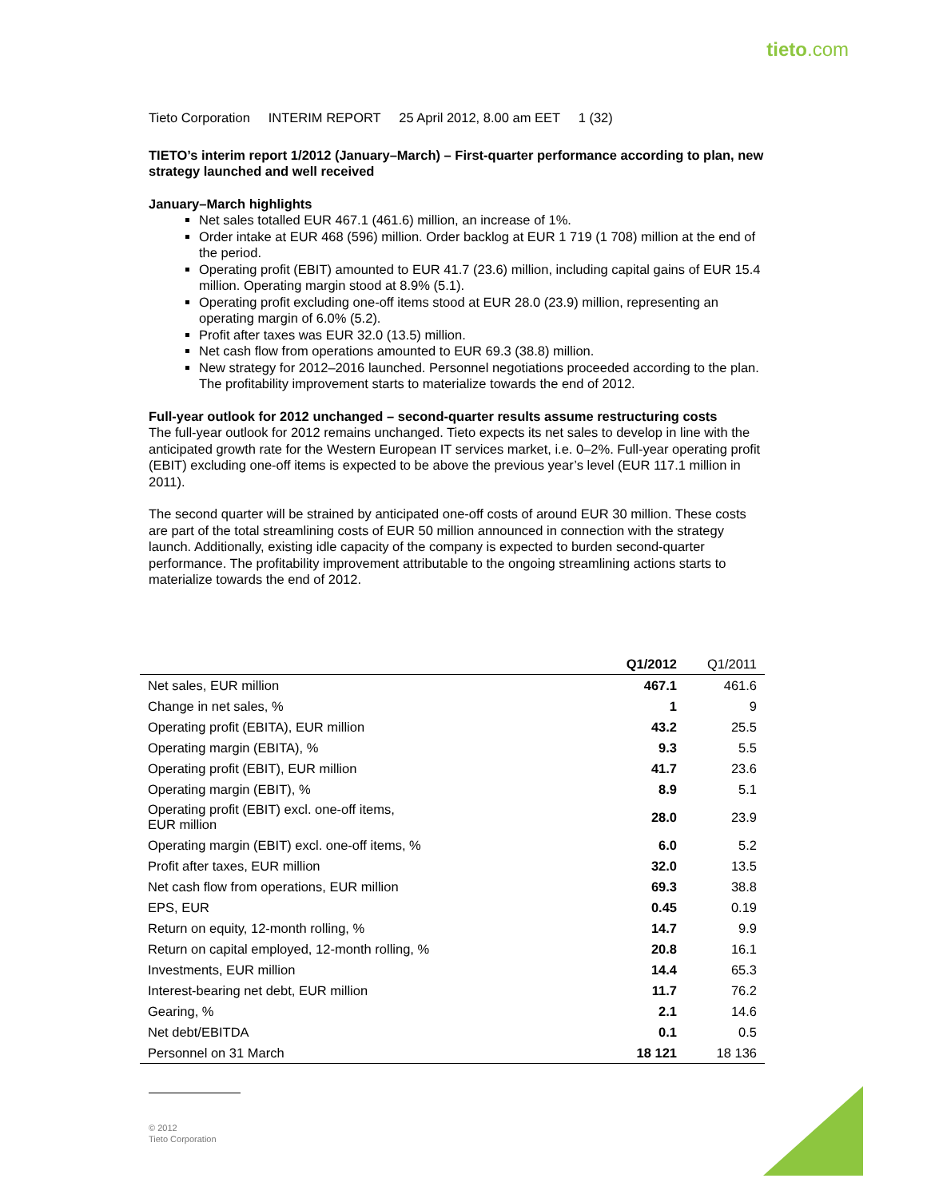tieto.com
Tieto Corporation INTERIM REPORT 25 April 2012, 8.00 am EET 1 (32)
TIETO’s interim report 1/2012 (January–March) – First-quarter performance according to plan, new strategy launched and well received
January–March highlights
Net sales totalled EUR 467.1 (461.6) million, an increase of 1%.
Order intake at EUR 468 (596) million. Order backlog at EUR 1 719 (1 708) million at the end of the period.
Operating profit (EBIT) amounted to EUR 41.7 (23.6) million, including capital gains of EUR 15.4 million. Operating margin stood at 8.9% (5.1).
Operating profit excluding one-off items stood at EUR 28.0 (23.9) million, representing an operating margin of 6.0% (5.2).
Profit after taxes was EUR 32.0 (13.5) million.
Net cash flow from operations amounted to EUR 69.3 (38.8) million.
New strategy for 2012–2016 launched. Personnel negotiations proceeded according to the plan. The profitability improvement starts to materialize towards the end of 2012.
Full-year outlook for 2012 unchanged – second-quarter results assume restructuring costs
The full-year outlook for 2012 remains unchanged. Tieto expects its net sales to develop in line with the anticipated growth rate for the Western European IT services market, i.e. 0–2%. Full-year operating profit (EBIT) excluding one-off items is expected to be above the previous year’s level (EUR 117.1 million in 2011).
The second quarter will be strained by anticipated one-off costs of around EUR 30 million. These costs are part of the total streamlining costs of EUR 50 million announced in connection with the strategy launch. Additionally, existing idle capacity of the company is expected to burden second-quarter performance. The profitability improvement attributable to the ongoing streamlining actions starts to materialize towards the end of 2012.
| | Q1/2012 | Q1/2011 |
| --- | --- | --- |
| Net sales, EUR million | 467.1 | 461.6 |
| Change in net sales, % | 1 | 9 |
| Operating profit (EBITA), EUR million | 43.2 | 25.5 |
| Operating margin (EBITA), % | 9.3 | 5.5 |
| Operating profit (EBIT), EUR million | 41.7 | 23.6 |
| Operating margin (EBIT), % | 8.9 | 5.1 |
| Operating profit (EBIT) excl. one-off items, EUR million | 28.0 | 23.9 |
| Operating margin (EBIT) excl. one-off items, % | 6.0 | 5.2 |
| Profit after taxes, EUR million | 32.0 | 13.5 |
| Net cash flow from operations, EUR million | 69.3 | 38.8 |
| EPS, EUR | 0.45 | 0.19 |
| Return on equity, 12-month rolling, % | 14.7 | 9.9 |
| Return on capital employed, 12-month rolling, % | 20.8 | 16.1 |
| Investments, EUR million | 14.4 | 65.3 |
| Interest-bearing net debt, EUR million | 11.7 | 76.2 |
| Gearing, % | 2.1 | 14.6 |
| Net debt/EBITDA | 0.1 | 0.5 |
| Personnel on 31 March | 18 121 | 18 136 |
© 2012
Tieto Corporation